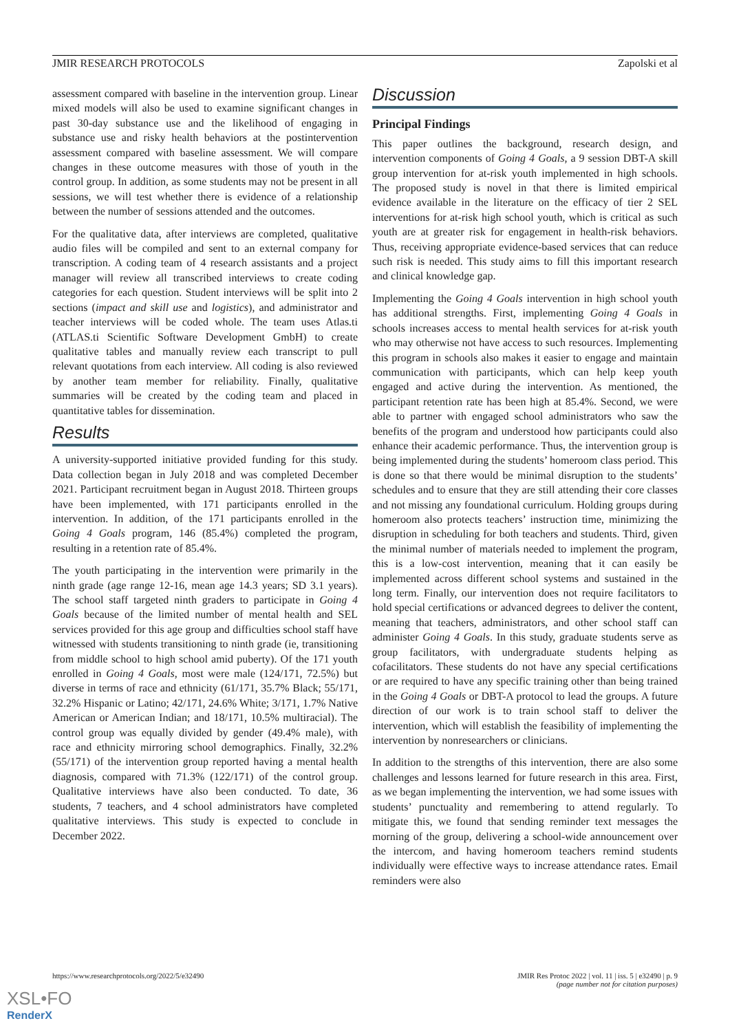JMIR RESEARCH PROTOCOLS Zapolski et al
assessment compared with baseline in the intervention group. Linear mixed models will also be used to examine significant changes in past 30-day substance use and the likelihood of engaging in substance use and risky health behaviors at the postintervention assessment compared with baseline assessment. We will compare changes in these outcome measures with those of youth in the control group. In addition, as some students may not be present in all sessions, we will test whether there is evidence of a relationship between the number of sessions attended and the outcomes.
For the qualitative data, after interviews are completed, qualitative audio files will be compiled and sent to an external company for transcription. A coding team of 4 research assistants and a project manager will review all transcribed interviews to create coding categories for each question. Student interviews will be split into 2 sections (impact and skill use and logistics), and administrator and teacher interviews will be coded whole. The team uses Atlas.ti (ATLAS.ti Scientific Software Development GmbH) to create qualitative tables and manually review each transcript to pull relevant quotations from each interview. All coding is also reviewed by another team member for reliability. Finally, qualitative summaries will be created by the coding team and placed in quantitative tables for dissemination.
Results
A university-supported initiative provided funding for this study. Data collection began in July 2018 and was completed December 2021. Participant recruitment began in August 2018. Thirteen groups have been implemented, with 171 participants enrolled in the intervention. In addition, of the 171 participants enrolled in the Going 4 Goals program, 146 (85.4%) completed the program, resulting in a retention rate of 85.4%.
The youth participating in the intervention were primarily in the ninth grade (age range 12-16, mean age 14.3 years; SD 3.1 years). The school staff targeted ninth graders to participate in Going 4 Goals because of the limited number of mental health and SEL services provided for this age group and difficulties school staff have witnessed with students transitioning to ninth grade (ie, transitioning from middle school to high school amid puberty). Of the 171 youth enrolled in Going 4 Goals, most were male (124/171, 72.5%) but diverse in terms of race and ethnicity (61/171, 35.7% Black; 55/171, 32.2% Hispanic or Latino; 42/171, 24.6% White; 3/171, 1.7% Native American or American Indian; and 18/171, 10.5% multiracial). The control group was equally divided by gender (49.4% male), with race and ethnicity mirroring school demographics. Finally, 32.2% (55/171) of the intervention group reported having a mental health diagnosis, compared with 71.3% (122/171) of the control group. Qualitative interviews have also been conducted. To date, 36 students, 7 teachers, and 4 school administrators have completed qualitative interviews. This study is expected to conclude in December 2022.
Discussion
Principal Findings
This paper outlines the background, research design, and intervention components of Going 4 Goals, a 9 session DBT-A skill group intervention for at-risk youth implemented in high schools. The proposed study is novel in that there is limited empirical evidence available in the literature on the efficacy of tier 2 SEL interventions for at-risk high school youth, which is critical as such youth are at greater risk for engagement in health-risk behaviors. Thus, receiving appropriate evidence-based services that can reduce such risk is needed. This study aims to fill this important research and clinical knowledge gap.
Implementing the Going 4 Goals intervention in high school youth has additional strengths. First, implementing Going 4 Goals in schools increases access to mental health services for at-risk youth who may otherwise not have access to such resources. Implementing this program in schools also makes it easier to engage and maintain communication with participants, which can help keep youth engaged and active during the intervention. As mentioned, the participant retention rate has been high at 85.4%. Second, we were able to partner with engaged school administrators who saw the benefits of the program and understood how participants could also enhance their academic performance. Thus, the intervention group is being implemented during the students’ homeroom class period. This is done so that there would be minimal disruption to the students’ schedules and to ensure that they are still attending their core classes and not missing any foundational curriculum. Holding groups during homeroom also protects teachers’ instruction time, minimizing the disruption in scheduling for both teachers and students. Third, given the minimal number of materials needed to implement the program, this is a low-cost intervention, meaning that it can easily be implemented across different school systems and sustained in the long term. Finally, our intervention does not require facilitators to hold special certifications or advanced degrees to deliver the content, meaning that teachers, administrators, and other school staff can administer Going 4 Goals. In this study, graduate students serve as group facilitators, with undergraduate students helping as cofacilitators. These students do not have any special certifications or are required to have any specific training other than being trained in the Going 4 Goals or DBT-A protocol to lead the groups. A future direction of our work is to train school staff to deliver the intervention, which will establish the feasibility of implementing the intervention by nonresearchers or clinicians.
In addition to the strengths of this intervention, there are also some challenges and lessons learned for future research in this area. First, as we began implementing the intervention, we had some issues with students’ punctuality and remembering to attend regularly. To mitigate this, we found that sending reminder text messages the morning of the group, delivering a school-wide announcement over the intercom, and having homeroom teachers remind students individually were effective ways to increase attendance rates. Email reminders were also
https://www.researchprotocols.org/2022/5/e32490 JMIR Res Protoc 2022 | vol. 11 | iss. 5 | e32490 | p. 9
(page number not for citation purposes)
XSL•FO
RenderX